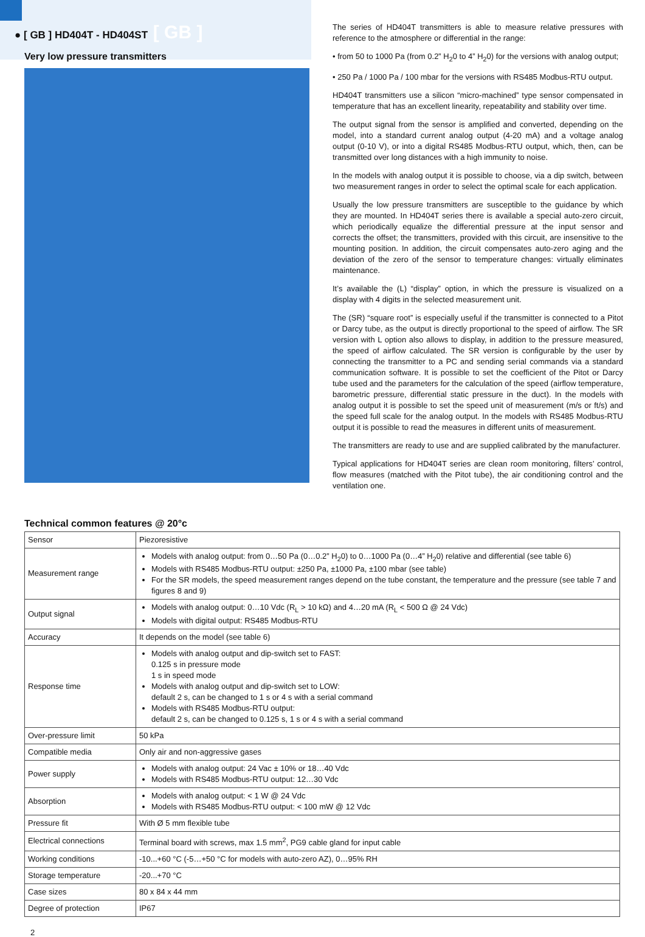● [ GB ] HD404T - HD404ST [ GB ]
Very low pressure transmitters
The series of HD404T transmitters is able to measure relative pressures with reference to the atmosphere or differential in the range:
• from 50 to 1000 Pa (from 0.2” H<sub>2</sub>0 to 4” H<sub>2</sub>0) for the versions with analog output;
• 250 Pa / 1000 Pa / 100 mbar for the versions with RS485 Modbus-RTU output.
HD404T transmitters use a silicon “micro-machined” type sensor compensated in temperature that has an excellent linearity, repeatability and stability over time.
The output signal from the sensor is amplified and converted, depending on the model, into a standard current analog output (4-20 mA) and a voltage analog output (0-10 V), or into a digital RS485 Modbus-RTU output, which, then, can be transmitted over long distances with a high immunity to noise.
In the models with analog output it is possible to choose, via a dip switch, between two measurement ranges in order to select the optimal scale for each application.
Usually the low pressure transmitters are susceptible to the guidance by which they are mounted. In HD404T series there is available a special auto-zero circuit, which periodically equalize the differential pressure at the input sensor and corrects the offset; the transmitters, provided with this circuit, are insensitive to the mounting position. In addition, the circuit compensates auto-zero aging and the deviation of the zero of the sensor to temperature changes: virtually eliminates maintenance.
It’s available the (L) “display” option, in which the pressure is visualized on a display with 4 digits in the selected measurement unit.
The (SR) “square root” is especially useful if the transmitter is connected to a Pitot or Darcy tube, as the output is directly proportional to the speed of airflow. The SR version with L option also allows to display, in addition to the pressure measured, the speed of airflow calculated. The SR version is configurable by the user by connecting the transmitter to a PC and sending serial commands via a standard communication software. It is possible to set the coefficient of the Pitot or Darcy tube used and the parameters for the calculation of the speed (airflow temperature, barometric pressure, differential static pressure in the duct). In the models with analog output it is possible to set the speed unit of measurement (m/s or ft/s) and the speed full scale for the analog output. In the models with RS485 Modbus-RTU output it is possible to read the measures in different units of measurement.
The transmitters are ready to use and are supplied calibrated by the manufacturer.
Typical applications for HD404T series are clean room monitoring, filters’ control, flow measures (matched with the Pitot tube), the air conditioning control and the ventilation one.
Technical common features @ 20°c
| Sensor | Piezoresistive |
| Measurement range | Models with analog output: from 0…50 Pa (0…0.2” H<sub>2</sub>0) to 0…1000 Pa (0…4” H<sub>2</sub>0) relative and differential (see table 6) Models with RS485 Modbus-RTU output: ±250 Pa, ±1000 Pa, ±100 mbar (see table) For the SR models, the speed measurement ranges depend on the tube constant, the temperature and the pressure (see table 7 and figures 8 and 9) |
| Output signal | Models with analog output: 0…10 Vdc (R<sub>L</sub> > 10 kΩ) and 4…20 mA (R<sub>L</sub> < 500 Ω @ 24 Vdc) Models with digital output: RS485 Modbus-RTU |
| Accuracy | It depends on the model (see table 6) |
| Response time | Models with analog output and dip-switch set to FAST: 0.125 s in pressure mode 1 s in speed mode Models with analog output and dip-switch set to LOW: default 2 s, can be changed to 1 s or 4 s with a serial command Models with RS485 Modbus-RTU output: default 2 s, can be changed to 0.125 s, 1 s or 4 s with a serial command |
| Over-pressure limit | 50 kPa |
| Compatible media | Only air and non-aggressive gases |
| Power supply | Models with analog output: 24 Vac ± 10% or 18…40 Vdc Models with RS485 Modbus-RTU output: 12…30 Vdc |
| Absorption | Models with analog output: < 1 W @ 24 Vdc Models with RS485 Modbus-RTU output: < 100 mW @ 12 Vdc |
| Pressure fit | With Ø 5 mm flexible tube |
| Electrical connections | Terminal board with screws, max 1.5 mm<sup>2</sup>, PG9 cable gland for input cable |
| Working conditions | -10...+60 °C (-5…+50 °C for models with auto-zero AZ), 0…95% RH |
| Storage temperature | -20...+70 °C |
| Case sizes | 80 x 84 x 44 mm |
| Degree of protection | IP67 |
2